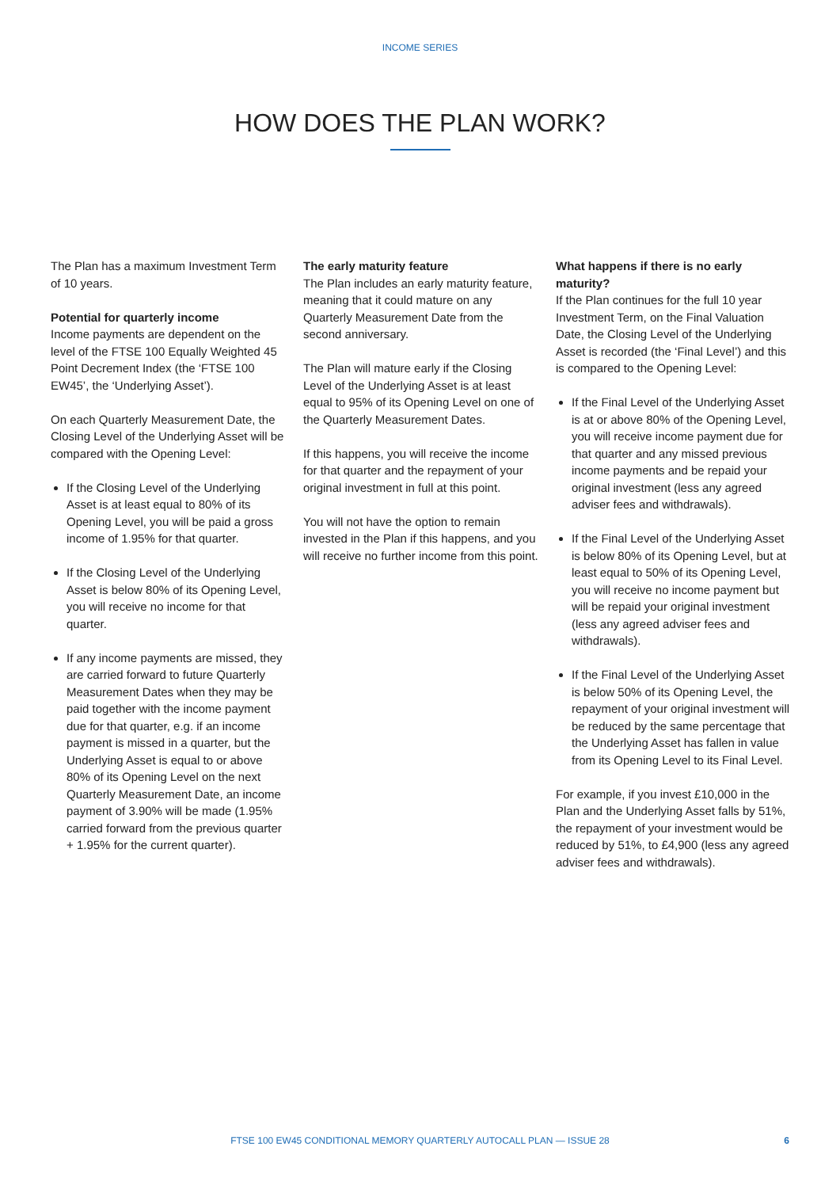INCOME SERIES
HOW DOES THE PLAN WORK?
The Plan has a maximum Investment Term of 10 years.
Potential for quarterly income
Income payments are dependent on the level of the FTSE 100 Equally Weighted 45 Point Decrement Index (the ‘FTSE 100 EW45’, the ‘Underlying Asset’).
On each Quarterly Measurement Date, the Closing Level of the Underlying Asset will be compared with the Opening Level:
If the Closing Level of the Underlying Asset is at least equal to 80% of its Opening Level, you will be paid a gross income of 1.95% for that quarter.
If the Closing Level of the Underlying Asset is below 80% of its Opening Level, you will receive no income for that quarter.
If any income payments are missed, they are carried forward to future Quarterly Measurement Dates when they may be paid together with the income payment due for that quarter, e.g. if an income payment is missed in a quarter, but the Underlying Asset is equal to or above 80% of its Opening Level on the next Quarterly Measurement Date, an income payment of 3.90% will be made (1.95% carried forward from the previous quarter + 1.95% for the current quarter).
The early maturity feature
The Plan includes an early maturity feature, meaning that it could mature on any Quarterly Measurement Date from the second anniversary.
The Plan will mature early if the Closing Level of the Underlying Asset is at least equal to 95% of its Opening Level on one of the Quarterly Measurement Dates.
If this happens, you will receive the income for that quarter and the repayment of your original investment in full at this point.
You will not have the option to remain invested in the Plan if this happens, and you will receive no further income from this point.
What happens if there is no early maturity?
If the Plan continues for the full 10 year Investment Term, on the Final Valuation Date, the Closing Level of the Underlying Asset is recorded (the ‘Final Level’) and this is compared to the Opening Level:
If the Final Level of the Underlying Asset is at or above 80% of the Opening Level, you will receive income payment due for that quarter and any missed previous income payments and be repaid your original investment (less any agreed adviser fees and withdrawals).
If the Final Level of the Underlying Asset is below 80% of its Opening Level, but at least equal to 50% of its Opening Level, you will receive no income payment but will be repaid your original investment (less any agreed adviser fees and withdrawals).
If the Final Level of the Underlying Asset is below 50% of its Opening Level, the repayment of your original investment will be reduced by the same percentage that the Underlying Asset has fallen in value from its Opening Level to its Final Level.
For example, if you invest £10,000 in the Plan and the Underlying Asset falls by 51%, the repayment of your investment would be reduced by 51%, to £4,900 (less any agreed adviser fees and withdrawals).
FTSE 100 EW45 CONDITIONAL MEMORY QUARTERLY AUTOCALL PLAN — ISSUE 28
6